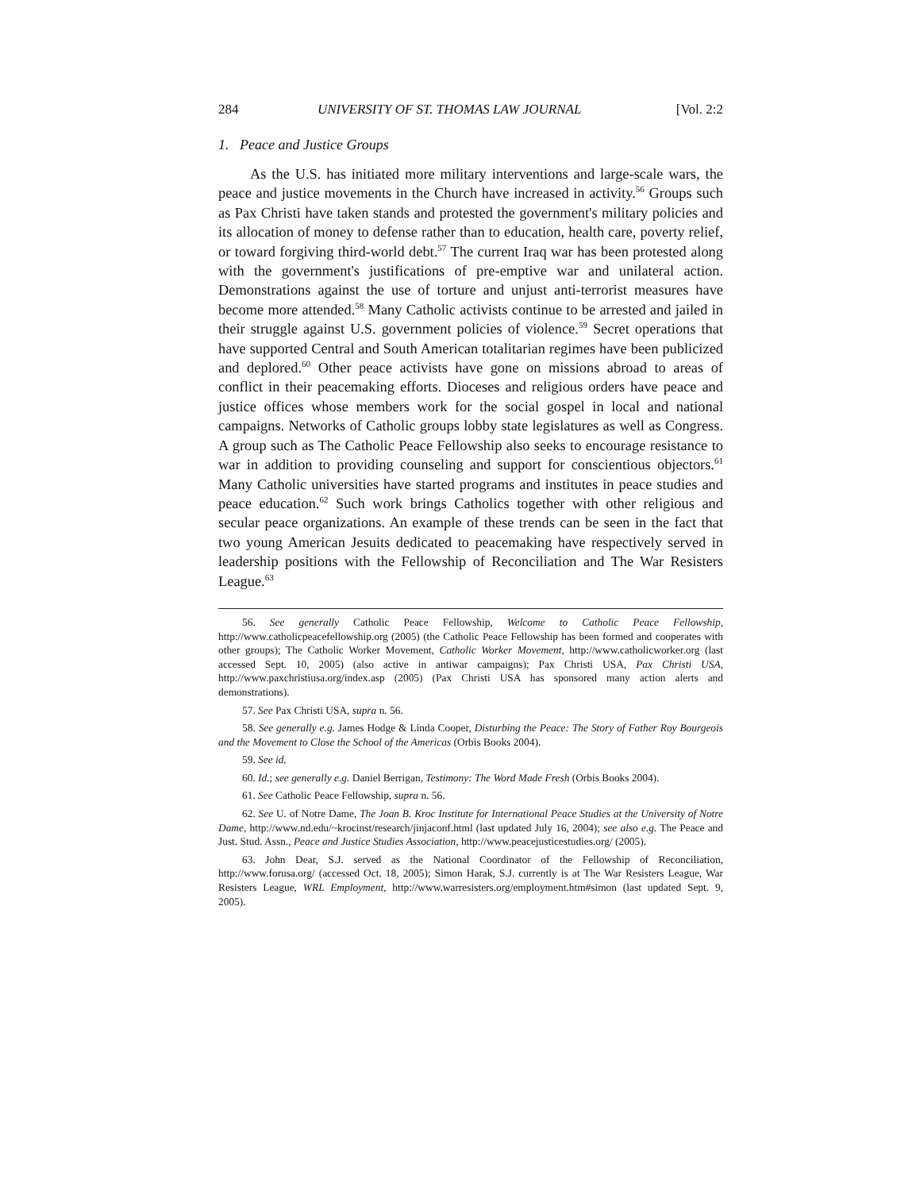284 UNIVERSITY OF ST. THOMAS LAW JOURNAL [Vol. 2:2
1. Peace and Justice Groups
As the U.S. has initiated more military interventions and large-scale wars, the peace and justice movements in the Church have increased in activity.<sup>56</sup> Groups such as Pax Christi have taken stands and protested the government's military policies and its allocation of money to defense rather than to education, health care, poverty relief, or toward forgiving third-world debt.<sup>57</sup> The current Iraq war has been protested along with the government's justifications of pre-emptive war and unilateral action. Demonstrations against the use of torture and unjust anti-terrorist measures have become more attended.<sup>58</sup> Many Catholic activists continue to be arrested and jailed in their struggle against U.S. government policies of violence.<sup>59</sup> Secret operations that have supported Central and South American totalitarian regimes have been publicized and deplored.<sup>60</sup> Other peace activists have gone on missions abroad to areas of conflict in their peacemaking efforts. Dioceses and religious orders have peace and justice offices whose members work for the social gospel in local and national campaigns. Networks of Catholic groups lobby state legislatures as well as Congress. A group such as The Catholic Peace Fellowship also seeks to encourage resistance to war in addition to providing counseling and support for conscientious objectors.<sup>61</sup> Many Catholic universities have started programs and institutes in peace studies and peace education.<sup>62</sup> Such work brings Catholics together with other religious and secular peace organizations. An example of these trends can be seen in the fact that two young American Jesuits dedicated to peacemaking have respectively served in leadership positions with the Fellowship of Reconciliation and The War Resisters League.<sup>63</sup>
56. See generally Catholic Peace Fellowship, Welcome to Catholic Peace Fellowship, http://www.catholicpeacefellowship.org (2005) (the Catholic Peace Fellowship has been formed and cooperates with other groups); The Catholic Worker Movement, Catholic Worker Movement, http://www.catholicworker.org (last accessed Sept. 10, 2005) (also active in antiwar campaigns); Pax Christi USA, Pax Christi USA, http://www.paxchristiusa.org/index.asp (2005) (Pax Christi USA has sponsored many action alerts and demonstrations).
57. See Pax Christi USA, supra n. 56.
58. See generally e.g. James Hodge & Linda Cooper, Disturbing the Peace: The Story of Father Roy Bourgeois and the Movement to Close the School of the Americas (Orbis Books 2004).
59. See id.
60. Id.; see generally e.g. Daniel Berrigan, Testimony: The Word Made Fresh (Orbis Books 2004).
61. See Catholic Peace Fellowship, supra n. 56.
62. See U. of Notre Dame, The Joan B. Kroc Institute for International Peace Studies at the University of Notre Dame, http://www.nd.edu/~krocinst/research/jinjaconf.html (last updated July 16, 2004); see also e.g. The Peace and Just. Stud. Assn., Peace and Justice Studies Association, http://www.peacejusticestudies.org/ (2005).
63. John Dear, S.J. served as the National Coordinator of the Fellowship of Reconciliation, http://www.forusa.org/ (accessed Oct. 18, 2005); Simon Harak, S.J. currently is at The War Resisters League, War Resisters League, WRL Employment, http://www.warresisters.org/employment.htm#simon (last updated Sept. 9, 2005).